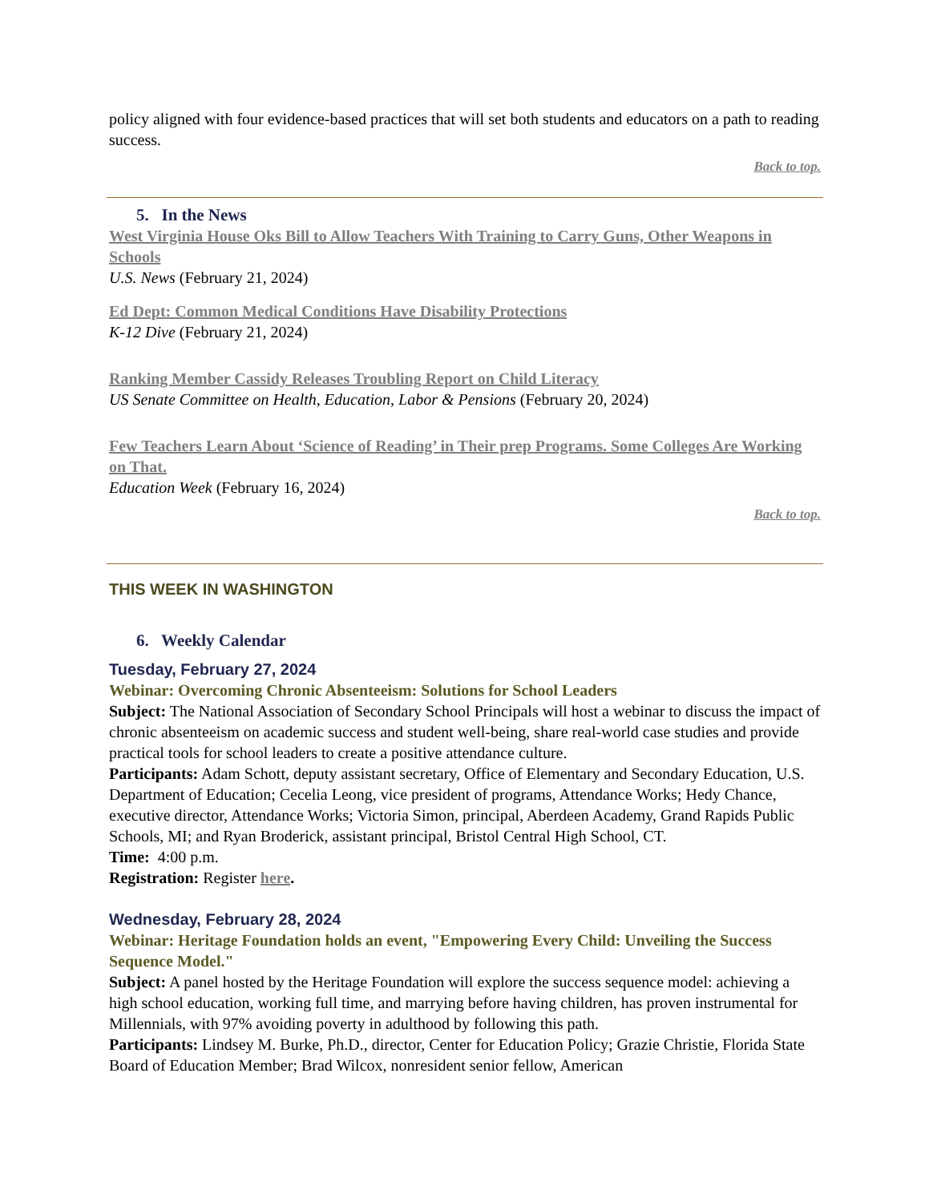policy aligned with four evidence-based practices that will set both students and educators on a path to reading success.
Back to top.
5. In the News
West Virginia House Oks Bill to Allow Teachers With Training to Carry Guns, Other Weapons in Schools
U.S. News (February 21, 2024)
Ed Dept: Common Medical Conditions Have Disability Protections
K-12 Dive (February 21, 2024)
Ranking Member Cassidy Releases Troubling Report on Child Literacy
US Senate Committee on Health, Education, Labor & Pensions (February 20, 2024)
Few Teachers Learn About ‘Science of Reading’ in Their prep Programs. Some Colleges Are Working on That.
Education Week (February 16, 2024)
Back to top.
THIS WEEK IN WASHINGTON
6. Weekly Calendar
Tuesday, February 27, 2024
Webinar: Overcoming Chronic Absenteeism: Solutions for School Leaders
Subject: The National Association of Secondary School Principals will host a webinar to discuss the impact of chronic absenteeism on academic success and student well-being, share real-world case studies and provide practical tools for school leaders to create a positive attendance culture.
Participants: Adam Schott, deputy assistant secretary, Office of Elementary and Secondary Education, U.S. Department of Education; Cecelia Leong, vice president of programs, Attendance Works; Hedy Chance, executive director, Attendance Works; Victoria Simon, principal, Aberdeen Academy, Grand Rapids Public Schools, MI; and Ryan Broderick, assistant principal, Bristol Central High School, CT.
Time: 4:00 p.m.
Registration: Register here.
Wednesday, February 28, 2024
Webinar: Heritage Foundation holds an event, "Empowering Every Child: Unveiling the Success Sequence Model."
Subject: A panel hosted by the Heritage Foundation will explore the success sequence model: achieving a high school education, working full time, and marrying before having children, has proven instrumental for Millennials, with 97% avoiding poverty in adulthood by following this path.
Participants: Lindsey M. Burke, Ph.D., director, Center for Education Policy; Grazie Christie, Florida State Board of Education Member; Brad Wilcox, nonresident senior fellow, American